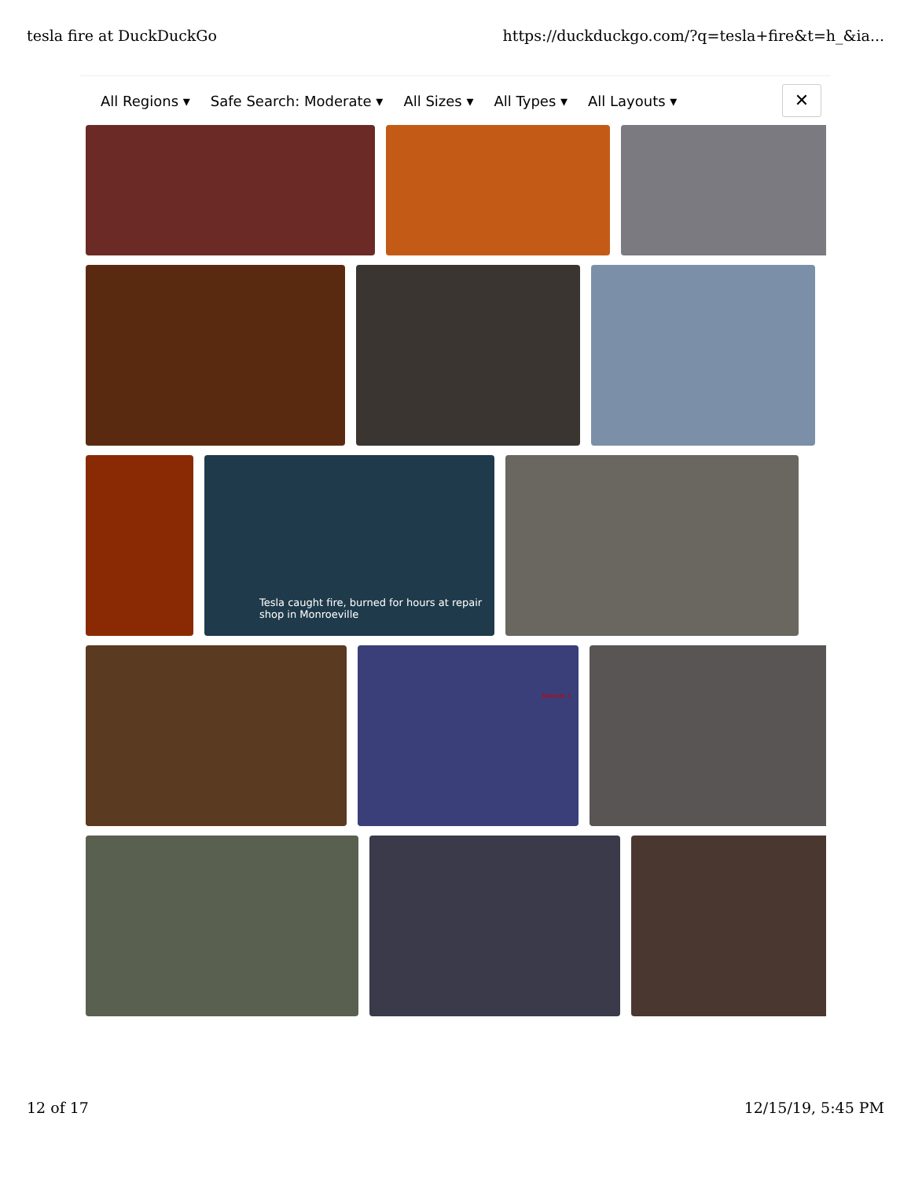tesla fire at DuckDuckGo https://duckduckgo.com/?q=tesla+fire&t=h_&ia...
All Regions ▾ Safe Search: Moderate ▾ All Sizes ▾ All Types ▾ All Layouts ▾
✕
Tesla caught fire, burned for hours at repair shop in Monroeville
Module 1
12 of 17 12/15/19, 5:45 PM